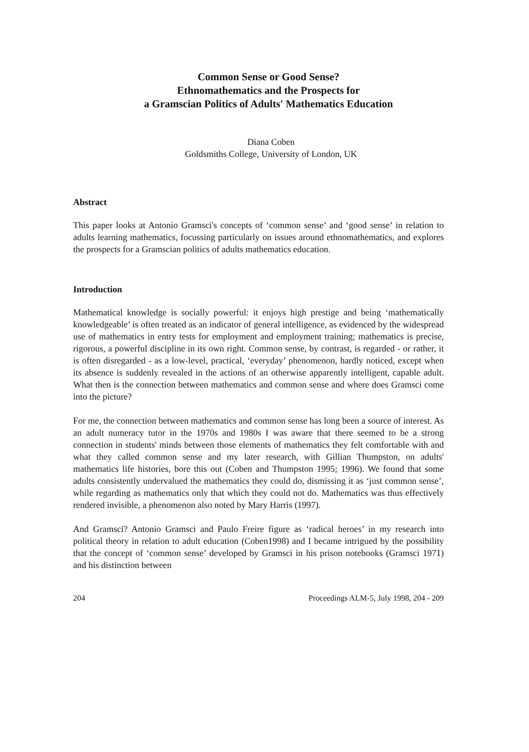Common Sense or Good Sense?
Ethnomathematics and the Prospects for
a Gramscian Politics of Adults' Mathematics Education
Diana Coben
Goldsmiths College, University of London, UK
Abstract
This paper looks at Antonio Gramsci's concepts of ‘common sense’ and ‘good sense’ in relation to adults learning mathematics, focussing particularly on issues around ethnomathematics, and explores the prospects for a Gramscian politics of adults mathematics education.
Introduction
Mathematical knowledge is socially powerful: it enjoys high prestige and being ‘mathematically knowledgeable’ is often treated as an indicator of general intelligence, as evidenced by the widespread use of mathematics in entry tests for employment and employment training; mathematics is precise, rigorous, a powerful discipline in its own right. Common sense, by contrast, is regarded - or rather, it is often disregarded - as a low-level, practical, ‘everyday’ phenomenon, hardly noticed, except when its absence is suddenly revealed in the actions of an otherwise apparently intelligent, capable adult. What then is the connection between mathematics and common sense and where does Gramsci come into the picture?
For me, the connection between mathematics and common sense has long been a source of interest. As an adult numeracy tutor in the 1970s and 1980s I was aware that there seemed to be a strong connection in students' minds between those elements of mathematics they felt comfortable with and what they called common sense and my later research, with Gillian Thumpston, on adults' mathematics life histories, bore this out (Coben and Thumpston 1995; 1996). We found that some adults consistently undervalued the mathematics they could do, dismissing it as ‘just common sense’, while regarding as mathematics only that which they could not do. Mathematics was thus effectively rendered invisible, a phenomenon also noted by Mary Harris (1997).
And Gramsci? Antonio Gramsci and Paulo Freire figure as ‘radical heroes’ in my research into political theory in relation to adult education (Coben1998) and I became intrigued by the possibility that the concept of ‘common sense’ developed by Gramsci in his prison notebooks (Gramsci 1971) and his distinction between
204 Proceedings ALM-5, July 1998, 204 - 209